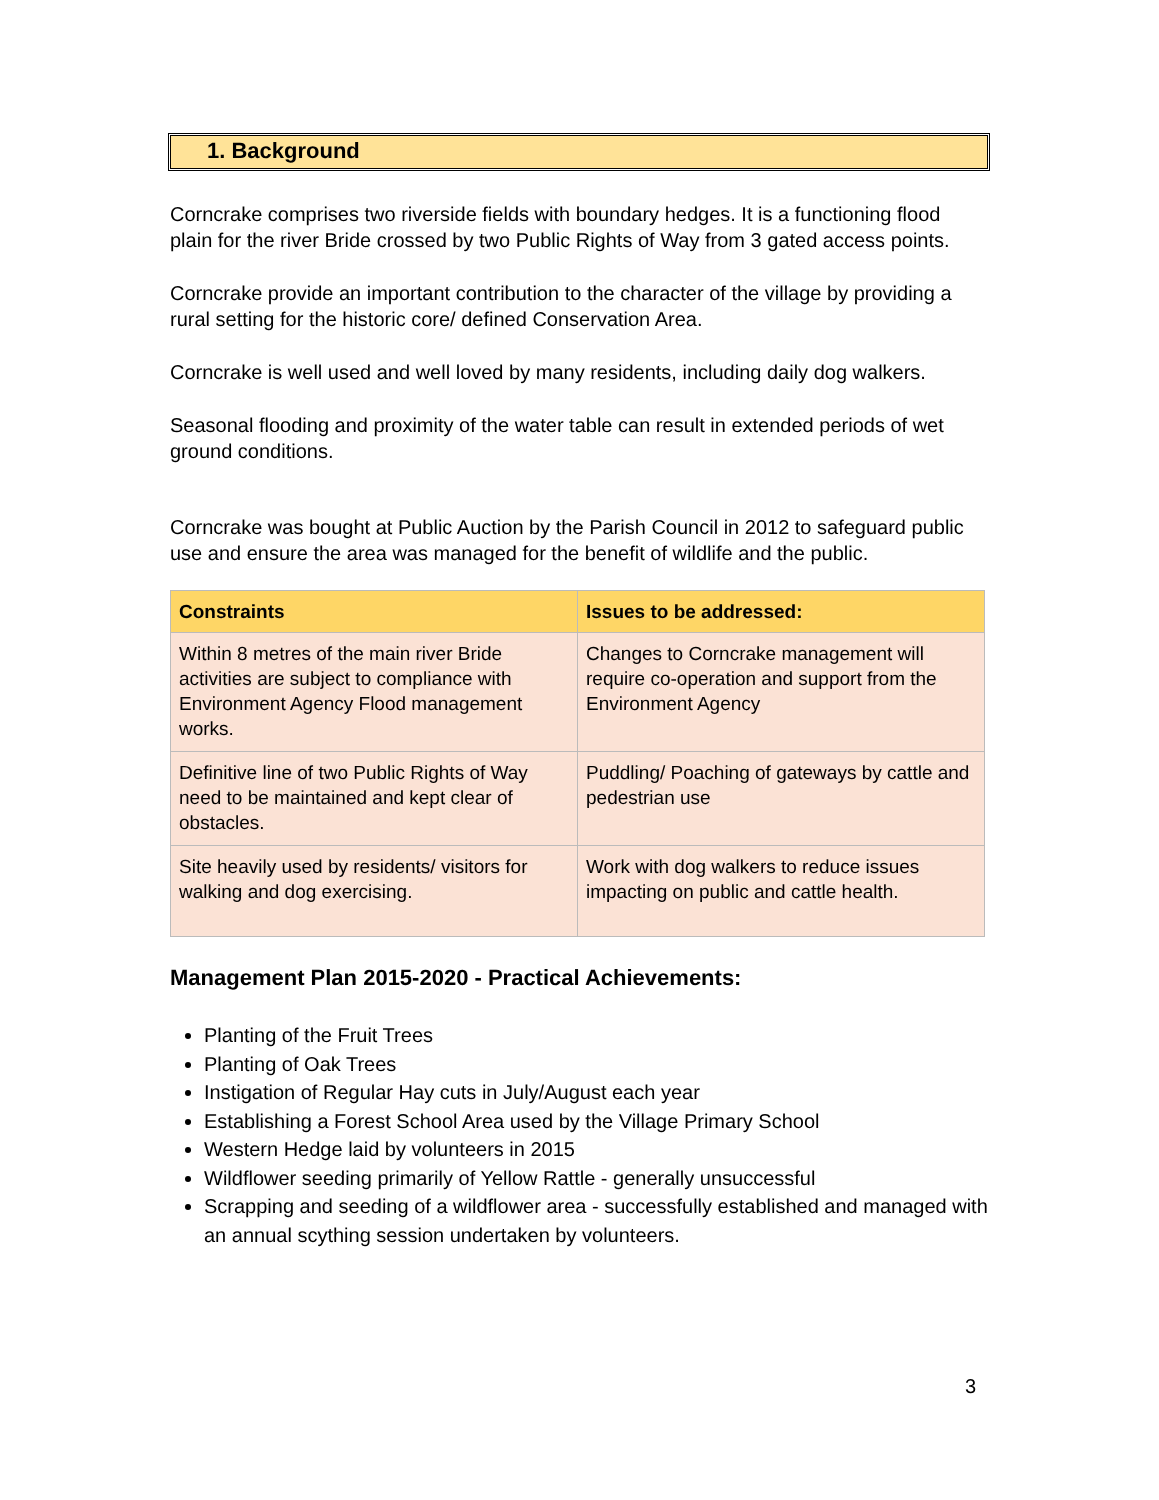1. Background
Corncrake comprises two riverside fields with boundary hedges. It is a functioning flood plain for the river Bride crossed by two Public Rights of Way from 3 gated access points.
Corncrake provide an important contribution to the character of the village by providing a rural setting for the historic core/ defined Conservation Area.
Corncrake is well used and well loved by many residents, including daily dog walkers.
Seasonal flooding and proximity of the water table can result in extended periods of wet ground conditions.
Corncrake was bought at Public Auction by the Parish Council in 2012 to safeguard public use and ensure the area was managed for the benefit of wildlife and the public.
| Constraints | Issues to be addressed: |
| --- | --- |
| Within 8 metres of the main river Bride activities are subject to compliance with Environment Agency Flood management works. | Changes to Corncrake management will require co-operation and support from the Environment Agency |
| Definitive line of two Public Rights of Way need to be maintained and kept clear of obstacles. | Puddling/ Poaching of gateways by cattle and pedestrian use |
| Site heavily used by residents/ visitors for walking and dog exercising. | Work with dog walkers to reduce issues impacting on public and cattle health. |
Management Plan 2015-2020 - Practical Achievements:
Planting of the Fruit Trees
Planting of Oak Trees
Instigation of Regular Hay cuts in July/August each year
Establishing a Forest School Area used by the Village Primary School
Western Hedge laid by volunteers in 2015
Wildflower seeding primarily of Yellow Rattle - generally unsuccessful
Scrapping and seeding of a wildflower area - successfully established and managed with an annual scything session undertaken by volunteers.
3